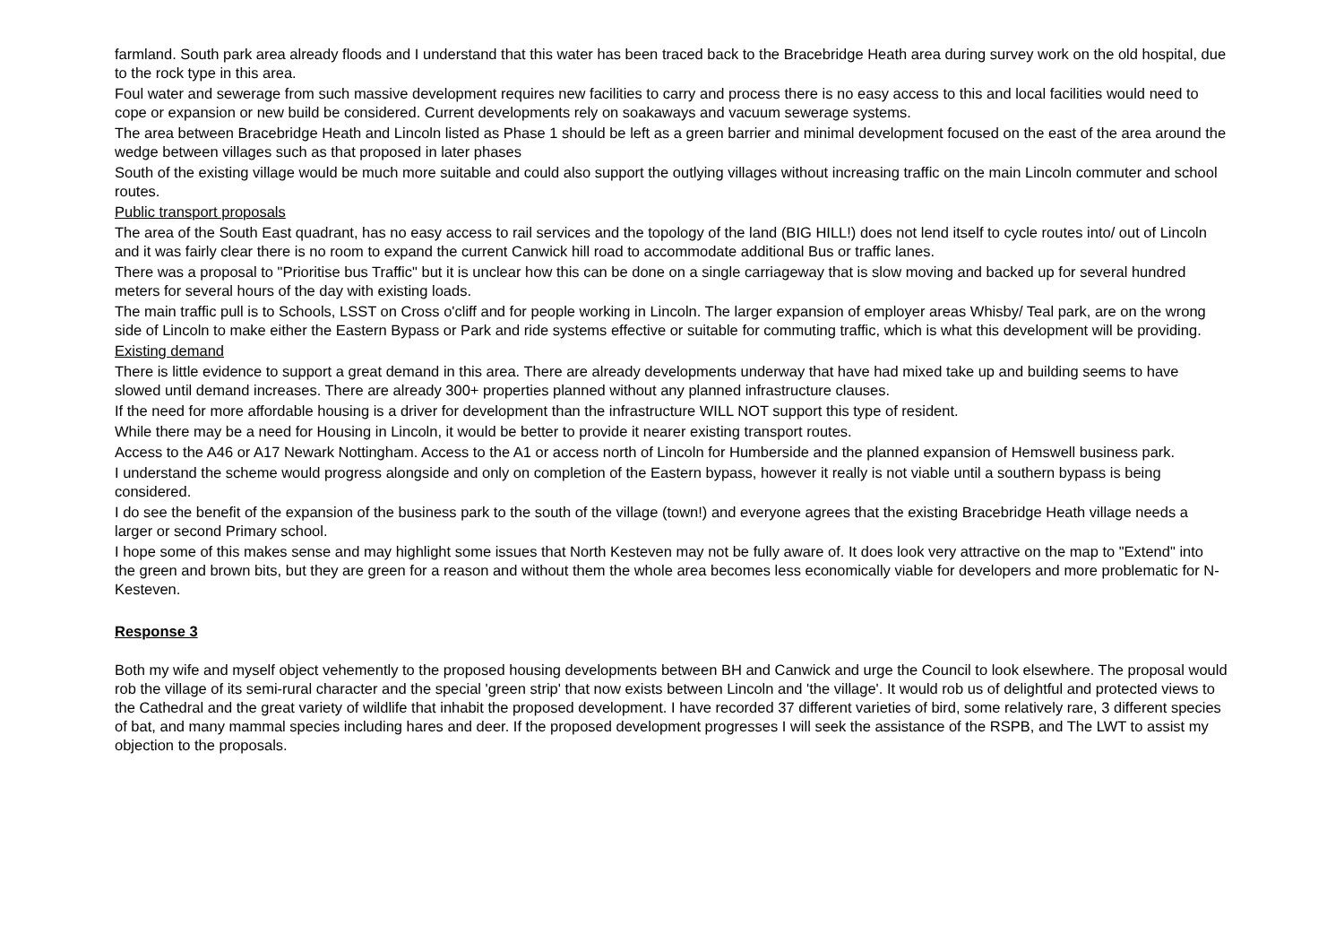farmland. South park area already floods and I understand that this water has been traced back to the Bracebridge Heath area during survey work on the old hospital, due to the rock type in this area.
Foul water and sewerage from such massive development requires new facilities to carry and process there is no easy access to this and local facilities would need to cope or expansion or new build be considered. Current developments rely on soakaways and vacuum sewerage systems.
The area between Bracebridge Heath and Lincoln listed as Phase 1 should be left as a green barrier and minimal development focused on the east of the area around the wedge between villages such as that proposed in later phases
South of the existing village would be much more suitable and could also support the outlying villages without increasing traffic on the main Lincoln commuter and school routes.
Public transport proposals
The area of the South East quadrant, has no easy access to rail services and the topology of the land (BIG HILL!) does not lend itself to cycle routes into/ out of Lincoln and it was fairly clear there is no room to expand the current Canwick hill road to accommodate additional Bus or traffic lanes.
There was a proposal to "Prioritise bus Traffic" but it is unclear how this can be done on a single carriageway that is slow moving and backed up for several hundred meters for several hours of the day with existing loads.
The main traffic pull is to Schools, LSST on Cross o'cliff and for people working in Lincoln. The larger expansion of employer areas Whisby/ Teal park, are on the wrong side of Lincoln to make either the Eastern Bypass or Park and ride systems effective or suitable for commuting traffic, which is what this development will be providing.
Existing demand
There is little evidence to support a great demand in this area. There are already developments underway that have had mixed take up and building seems to have slowed until demand increases. There are already 300+ properties planned without any planned infrastructure clauses.
If the need for more affordable housing is a driver for development than the infrastructure WILL NOT support this type of resident.
While there may be a need for Housing in Lincoln, it would be better to provide it nearer existing transport routes.
Access to the A46 or A17 Newark Nottingham. Access to the A1 or access north of Lincoln for Humberside and the planned expansion of Hemswell business park.
I understand the scheme would progress alongside and only on completion of the Eastern bypass, however it really is not viable until a southern bypass is being considered.
I do see the benefit of the expansion of the business park to the south of the village (town!) and everyone agrees that the existing Bracebridge Heath village needs a larger or second Primary school.
I hope some of this makes sense and may highlight some issues that North Kesteven may not be fully aware of. It does look very attractive on the map to "Extend" into the green and brown bits, but they are green for a reason and without them the whole area becomes less economically viable for developers and more problematic for N-Kesteven.
Response 3
Both my wife and myself object vehemently to the proposed housing developments between BH and Canwick and urge the Council to look elsewhere. The proposal would rob the village of its semi-rural character and the special 'green strip' that now exists between Lincoln and 'the village'. It would rob us of delightful and protected views to the Cathedral and the great variety of wildlife that inhabit the proposed development. I have recorded 37 different varieties of bird, some relatively rare, 3 different species of bat, and many mammal species including hares and deer. If the proposed development progresses I will seek the assistance of the RSPB, and The LWT to assist my objection to the proposals.